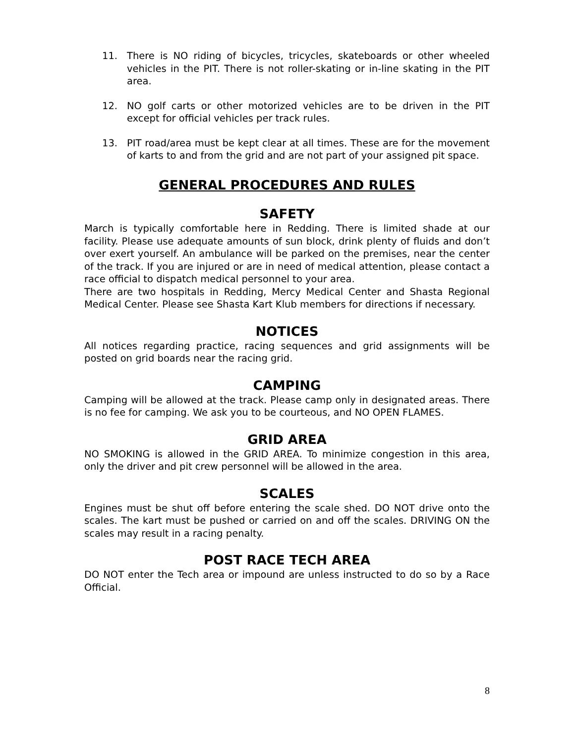11. There is NO riding of bicycles, tricycles, skateboards or other wheeled vehicles in the PIT. There is not roller-skating or in-line skating in the PIT area.
12. NO golf carts or other motorized vehicles are to be driven in the PIT except for official vehicles per track rules.
13. PIT road/area must be kept clear at all times. These are for the movement of karts to and from the grid and are not part of your assigned pit space.
GENERAL PROCEDURES AND RULES
SAFETY
March is typically comfortable here in Redding. There is limited shade at our facility. Please use adequate amounts of sun block, drink plenty of fluids and don’t over exert yourself. An ambulance will be parked on the premises, near the center of the track. If you are injured or are in need of medical attention, please contact a race official to dispatch medical personnel to your area.
There are two hospitals in Redding, Mercy Medical Center and Shasta Regional Medical Center. Please see Shasta Kart Klub members for directions if necessary.
NOTICES
All notices regarding practice, racing sequences and grid assignments will be posted on grid boards near the racing grid.
CAMPING
Camping will be allowed at the track. Please camp only in designated areas. There is no fee for camping. We ask you to be courteous, and NO OPEN FLAMES.
GRID AREA
NO SMOKING is allowed in the GRID AREA. To minimize congestion in this area, only the driver and pit crew personnel will be allowed in the area.
SCALES
Engines must be shut off before entering the scale shed. DO NOT drive onto the scales. The kart must be pushed or carried on and off the scales. DRIVING ON the scales may result in a racing penalty.
POST RACE TECH AREA
DO NOT enter the Tech area or impound are unless instructed to do so by a Race Official.
8